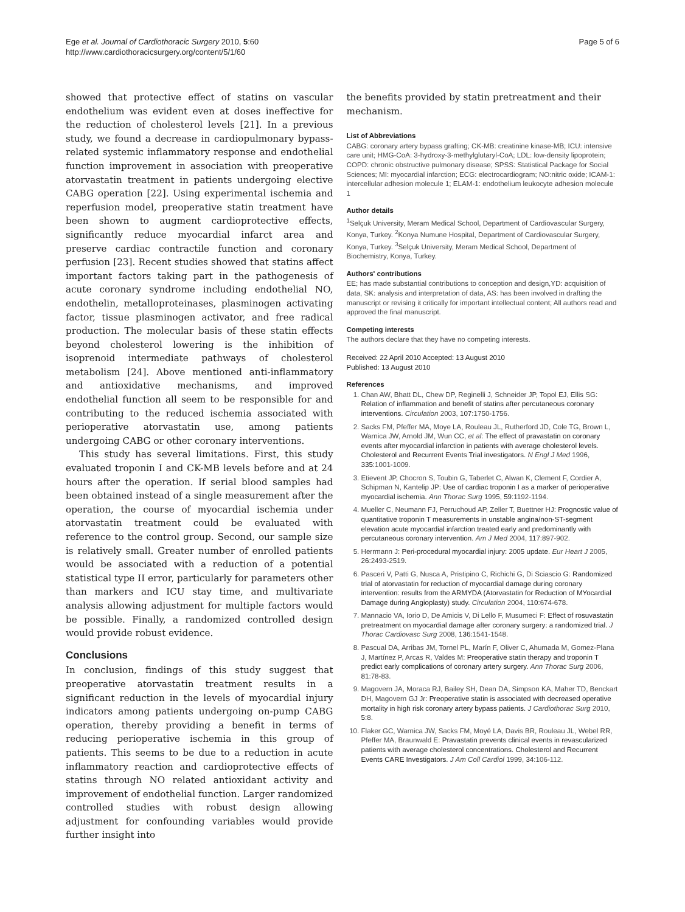Ege et al. Journal of Cardiothoracic Surgery 2010, 5:60
http://www.cardiothoracicsurgery.org/content/5/1/60
Page 5 of 6
showed that protective effect of statins on vascular endothelium was evident even at doses ineffective for the reduction of cholesterol levels [21]. In a previous study, we found a decrease in cardiopulmonary bypass-related systemic inflammatory response and endothelial function improvement in association with preoperative atorvastatin treatment in patients undergoing elective CABG operation [22]. Using experimental ischemia and reperfusion model, preoperative statin treatment have been shown to augment cardioprotective effects, significantly reduce myocardial infarct area and preserve cardiac contractile function and coronary perfusion [23]. Recent studies showed that statins affect important factors taking part in the pathogenesis of acute coronary syndrome including endothelial NO, endothelin, metalloproteinases, plasminogen activating factor, tissue plasminogen activator, and free radical production. The molecular basis of these statin effects beyond cholesterol lowering is the inhibition of isoprenoid intermediate pathways of cholesterol metabolism [24]. Above mentioned anti-inflammatory and antioxidative mechanisms, and improved endothelial function all seem to be responsible for and contributing to the reduced ischemia associated with perioperative atorvastatin use, among patients undergoing CABG or other coronary interventions.
This study has several limitations. First, this study evaluated troponin I and CK-MB levels before and at 24 hours after the operation. If serial blood samples had been obtained instead of a single measurement after the operation, the course of myocardial ischemia under atorvastatin treatment could be evaluated with reference to the control group. Second, our sample size is relatively small. Greater number of enrolled patients would be associated with a reduction of a potential statistical type II error, particularly for parameters other than markers and ICU stay time, and multivariate analysis allowing adjustment for multiple factors would be possible. Finally, a randomized controlled design would provide robust evidence.
Conclusions
In conclusion, findings of this study suggest that preoperative atorvastatin treatment results in a significant reduction in the levels of myocardial injury indicators among patients undergoing on-pump CABG operation, thereby providing a benefit in terms of reducing perioperative ischemia in this group of patients. This seems to be due to a reduction in acute inflammatory reaction and cardioprotective effects of statins through NO related antioxidant activity and improvement of endothelial function. Larger randomized controlled studies with robust design allowing adjustment for confounding variables would provide further insight into
the benefits provided by statin pretreatment and their mechanism.
List of Abbreviations
CABG: coronary artery bypass grafting; CK-MB: creatinine kinase-MB; ICU: intensive care unit; HMG-CoA: 3-hydroxy-3-methylglutaryl-CoA; LDL: low-density lipoprotein; COPD: chronic obstructive pulmonary disease; SPSS: Statistical Package for Social Sciences; MI: myocardial infarction; ECG: electrocardiogram; NO:nitric oxide; ICAM-1: intercellular adhesion molecule 1; ELAM-1: endothelium leukocyte adhesion molecule 1
Author details
<sup>1</sup> Selçuk University, Meram Medical School, Department of Cardiovascular Surgery, Konya, Turkey. <sup>2</sup>Konya Numune Hospital, Department of Cardiovascular Surgery, Konya, Turkey. <sup>3</sup>Selçuk University, Meram Medical School, Department of Biochemistry, Konya, Turkey.
Authors' contributions
EE; has made substantial contributions to conception and design,YD: acquisition of data, SK: analysis and interpretation of data, AS: has been involved in drafting the manuscript or revising it critically for important intellectual content; All authors read and approved the final manuscript.
Competing interests
The authors declare that they have no competing interests.
Received: 22 April 2010 Accepted: 13 August 2010
Published: 13 August 2010
References
1. Chan AW, Bhatt DL, Chew DP, Reginelli J, Schneider JP, Topol EJ, Ellis SG: Relation of inflammation and benefit of statins after percutaneous coronary interventions. Circulation 2003, 107:1750-1756.
2. Sacks FM, Pfeffer MA, Moye LA, Rouleau JL, Rutherford JD, Cole TG, Brown L, Warnica JW, Arnold JM, Wun CC, et al: The effect of pravastatin on coronary events after myocardial infarction in patients with average cholesterol levels. Cholesterol and Recurrent Events Trial investigators. N Engl J Med 1996, 335:1001-1009.
3. Etievent JP, Chocron S, Toubin G, Taberlet C, Alwan K, Clement F, Cordier A, Schipman N, Kantelip JP: Use of cardiac troponin I as a marker of perioperative myocardial ischemia. Ann Thorac Surg 1995, 59:1192-1194.
4. Mueller C, Neumann FJ, Perruchoud AP, Zeller T, Buettner HJ: Prognostic value of quantitative troponin T measurements in unstable angina/non-ST-segment elevation acute myocardial infarction treated early and predominantly with percutaneous coronary intervention. Am J Med 2004, 117:897-902.
5. Herrmann J: Peri-procedural myocardial injury: 2005 update. Eur Heart J 2005, 26:2493-2519.
6. Pasceri V, Patti G, Nusca A, Pristipino C, Richichi G, Di Sciascio G: Randomized trial of atorvastatin for reduction of myocardial damage during coronary intervention: results from the ARMYDA (Atorvastatin for Reduction of MYocardial Damage during Angioplasty) study. Circulation 2004, 110:674-678.
7. Mannacio VA, Iorio D, De Amicis V, Di Lello F, Musumeci F: Effect of rosuvastatin pretreatment on myocardial damage after coronary surgery: a randomized trial. J Thorac Cardiovasc Surg 2008, 136:1541-1548.
8. Pascual DA, Arribas JM, Tornel PL, Marín F, Oliver C, Ahumada M, Gomez-Plana J, Martínez P, Arcas R, Valdes M: Preoperative statin therapy and troponin T predict early complications of coronary artery surgery. Ann Thorac Surg 2006, 81:78-83.
9. Magovern JA, Moraca RJ, Bailey SH, Dean DA, Simpson KA, Maher TD, Benckart DH, Magovern GJ Jr: Preoperative statin is associated with decreased operative mortality in high risk coronary artery bypass patients. J Cardiothorac Surg 2010, 5:8.
10. Flaker GC, Warnica JW, Sacks FM, Moyé LA, Davis BR, Rouleau JL, Webel RR, Pfeffer MA, Braunwald E: Pravastatin prevents clinical events in revascularized patients with average cholesterol concentrations. Cholesterol and Recurrent Events CARE Investigators. J Am Coll Cardiol 1999, 34:106-112.